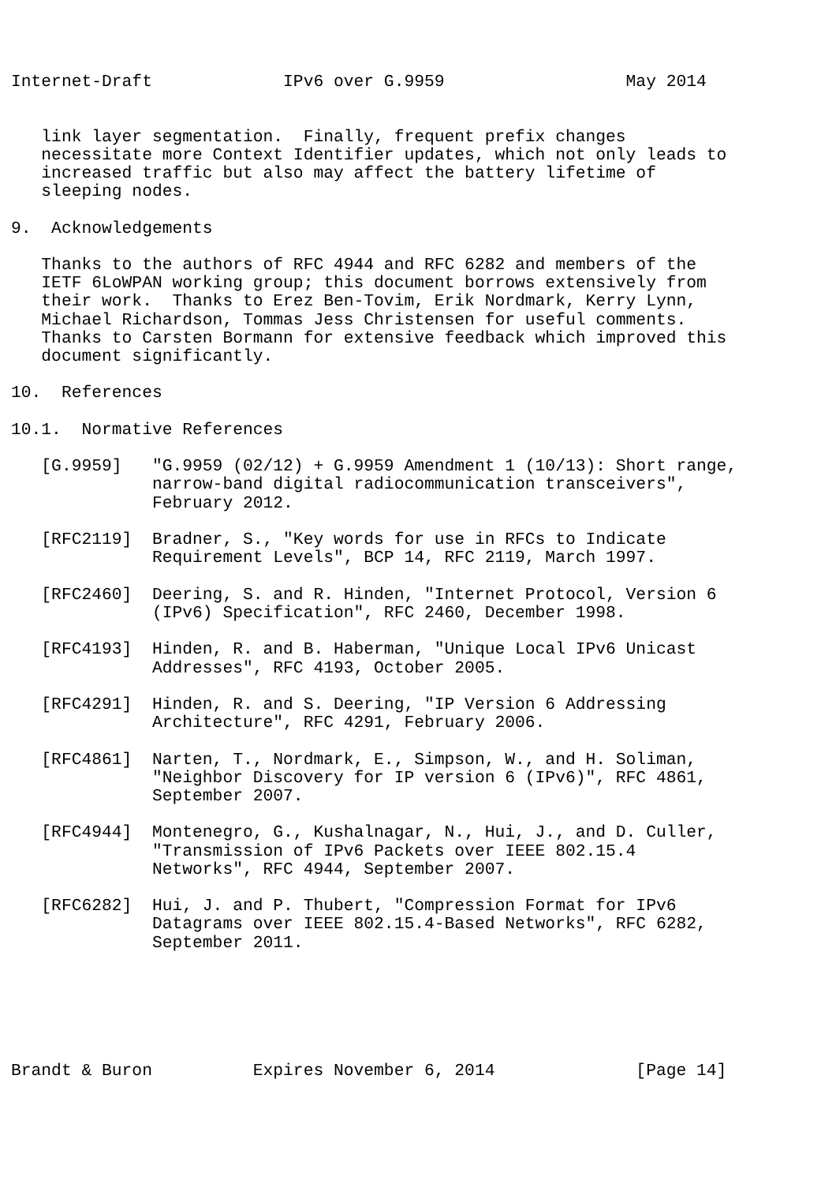Internet-Draft             IPv6 over G.9959                  May 2014


   link layer segmentation.  Finally, frequent prefix changes
   necessitate more Context Identifier updates, which not only leads to
   increased traffic but also may affect the battery lifetime of
   sleeping nodes.

9.  Acknowledgements

   Thanks to the authors of RFC 4944 and RFC 6282 and members of the
   IETF 6LoWPAN working group; this document borrows extensively from
   their work.  Thanks to Erez Ben-Tovim, Erik Nordmark, Kerry Lynn,
   Michael Richardson, Tommas Jess Christensen for useful comments.
   Thanks to Carsten Bormann for extensive feedback which improved this
   document significantly.

10.  References

10.1.  Normative References

   [G.9959]   "G.9959 (02/12) + G.9959 Amendment 1 (10/13): Short range,
              narrow-band digital radiocommunication transceivers",
              February 2012.

   [RFC2119]  Bradner, S., "Key words for use in RFCs to Indicate
              Requirement Levels", BCP 14, RFC 2119, March 1997.

   [RFC2460]  Deering, S. and R. Hinden, "Internet Protocol, Version 6
              (IPv6) Specification", RFC 2460, December 1998.

   [RFC4193]  Hinden, R. and B. Haberman, "Unique Local IPv6 Unicast
              Addresses", RFC 4193, October 2005.

   [RFC4291]  Hinden, R. and S. Deering, "IP Version 6 Addressing
              Architecture", RFC 4291, February 2006.

   [RFC4861]  Narten, T., Nordmark, E., Simpson, W., and H. Soliman,
              "Neighbor Discovery for IP version 6 (IPv6)", RFC 4861,
              September 2007.

   [RFC4944]  Montenegro, G., Kushalnagar, N., Hui, J., and D. Culler,
              "Transmission of IPv6 Packets over IEEE 802.15.4
              Networks", RFC 4944, September 2007.

   [RFC6282]  Hui, J. and P. Thubert, "Compression Format for IPv6
              Datagrams over IEEE 802.15.4-Based Networks", RFC 6282,
              September 2011.






Brandt & Buron          Expires November 6, 2014              [Page 14]